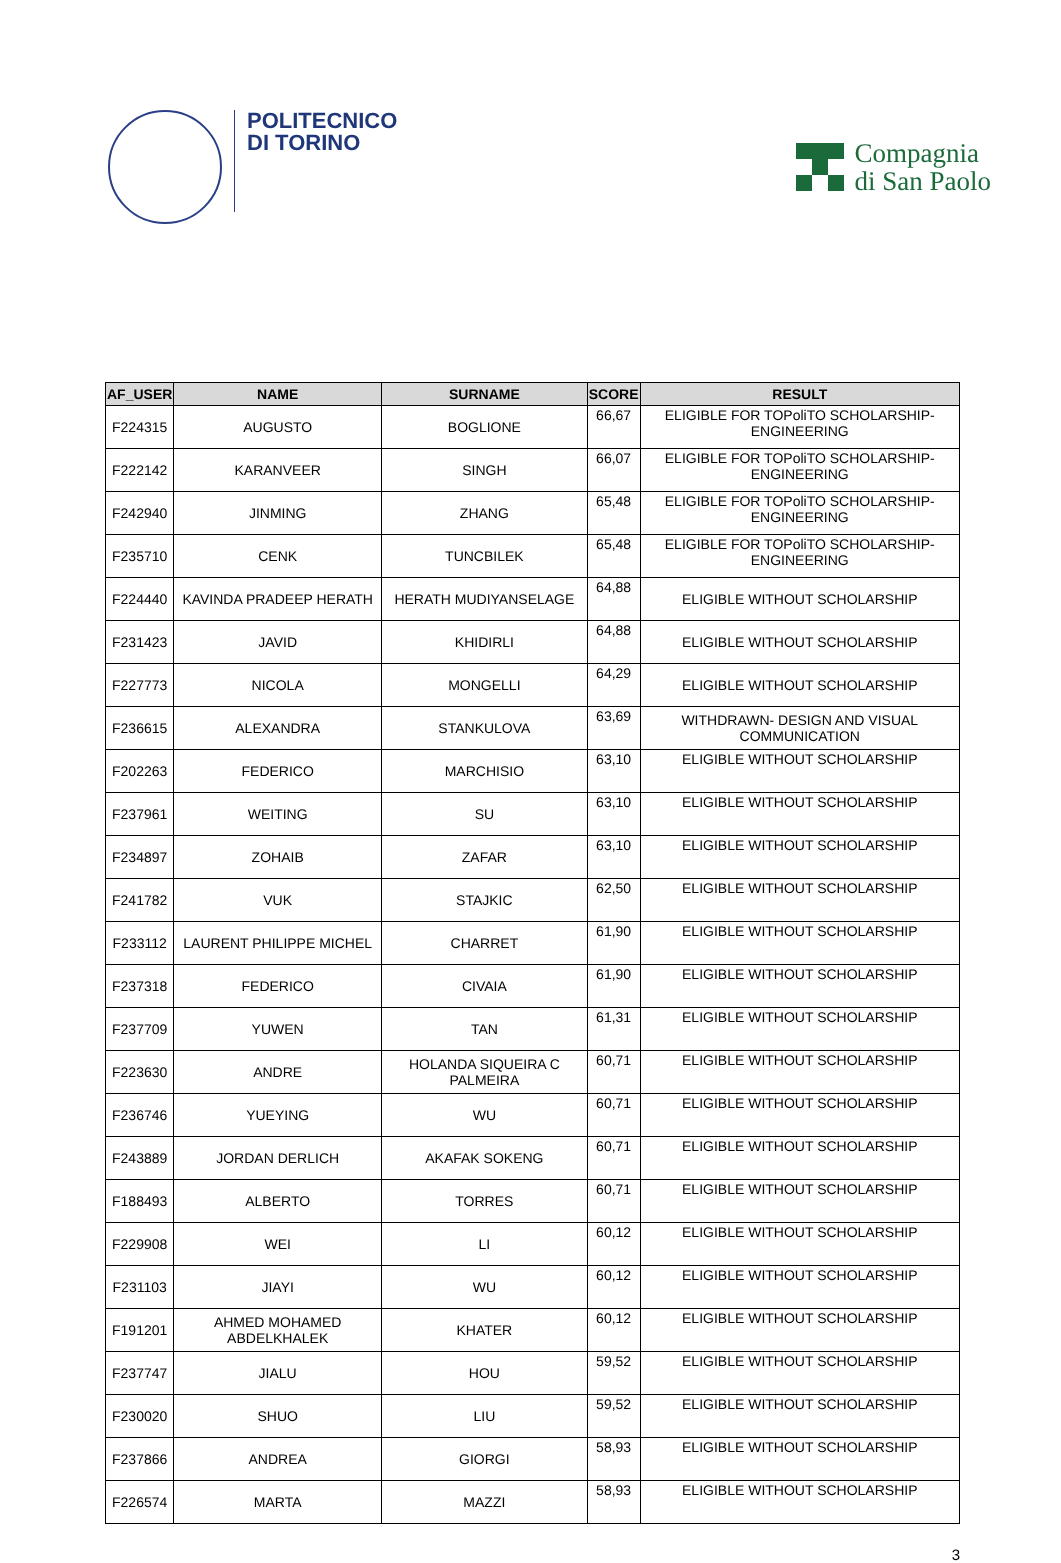POLITECNICO
DI TORINO
Compagnia
di San Paolo
| AF_USER | NAME | SURNAME | SCORE | RESULT |
| --- | --- | --- | --- | --- |
| F224315 | AUGUSTO | BOGLIONE | 66,67 | ELIGIBLE FOR TOPoliTO SCHOLARSHIP-ENGINEERING |
| F222142 | KARANVEER | SINGH | 66,07 | ELIGIBLE FOR TOPoliTO SCHOLARSHIP-ENGINEERING |
| F242940 | JINMING | ZHANG | 65,48 | ELIGIBLE FOR TOPoliTO SCHOLARSHIP-ENGINEERING |
| F235710 | CENK | TUNCBILEK | 65,48 | ELIGIBLE FOR TOPoliTO SCHOLARSHIP-ENGINEERING |
| F224440 | KAVINDA PRADEEP HERATH | HERATH MUDIYANSELAGE | 64,88 | ELIGIBLE WITHOUT SCHOLARSHIP |
| F231423 | JAVID | KHIDIRLI | 64,88 | ELIGIBLE WITHOUT SCHOLARSHIP |
| F227773 | NICOLA | MONGELLI | 64,29 | ELIGIBLE WITHOUT SCHOLARSHIP |
| F236615 | ALEXANDRA | STANKULOVA | 63,69 | WITHDRAWN- DESIGN AND VISUAL COMMUNICATION |
| F202263 | FEDERICO | MARCHISIO | 63,10 | ELIGIBLE WITHOUT SCHOLARSHIP |
| F237961 | WEITING | SU | 63,10 | ELIGIBLE WITHOUT SCHOLARSHIP |
| F234897 | ZOHAIB | ZAFAR | 63,10 | ELIGIBLE WITHOUT SCHOLARSHIP |
| F241782 | VUK | STAJKIC | 62,50 | ELIGIBLE WITHOUT SCHOLARSHIP |
| F233112 | LAURENT PHILIPPE MICHEL | CHARRET | 61,90 | ELIGIBLE WITHOUT SCHOLARSHIP |
| F237318 | FEDERICO | CIVAIA | 61,90 | ELIGIBLE WITHOUT SCHOLARSHIP |
| F237709 | YUWEN | TAN | 61,31 | ELIGIBLE WITHOUT SCHOLARSHIP |
| F223630 | ANDRE | HOLANDA SIQUEIRA C PALMEIRA | 60,71 | ELIGIBLE WITHOUT SCHOLARSHIP |
| F236746 | YUEYING | WU | 60,71 | ELIGIBLE WITHOUT SCHOLARSHIP |
| F243889 | JORDAN DERLICH | AKAFAK SOKENG | 60,71 | ELIGIBLE WITHOUT SCHOLARSHIP |
| F188493 | ALBERTO | TORRES | 60,71 | ELIGIBLE WITHOUT SCHOLARSHIP |
| F229908 | WEI | LI | 60,12 | ELIGIBLE WITHOUT SCHOLARSHIP |
| F231103 | JIAYI | WU | 60,12 | ELIGIBLE WITHOUT SCHOLARSHIP |
| F191201 | AHMED MOHAMED ABDELKHALEK | KHATER | 60,12 | ELIGIBLE WITHOUT SCHOLARSHIP |
| F237747 | JIALU | HOU | 59,52 | ELIGIBLE WITHOUT SCHOLARSHIP |
| F230020 | SHUO | LIU | 59,52 | ELIGIBLE WITHOUT SCHOLARSHIP |
| F237866 | ANDREA | GIORGI | 58,93 | ELIGIBLE WITHOUT SCHOLARSHIP |
| F226574 | MARTA | MAZZI | 58,93 | ELIGIBLE WITHOUT SCHOLARSHIP |
3